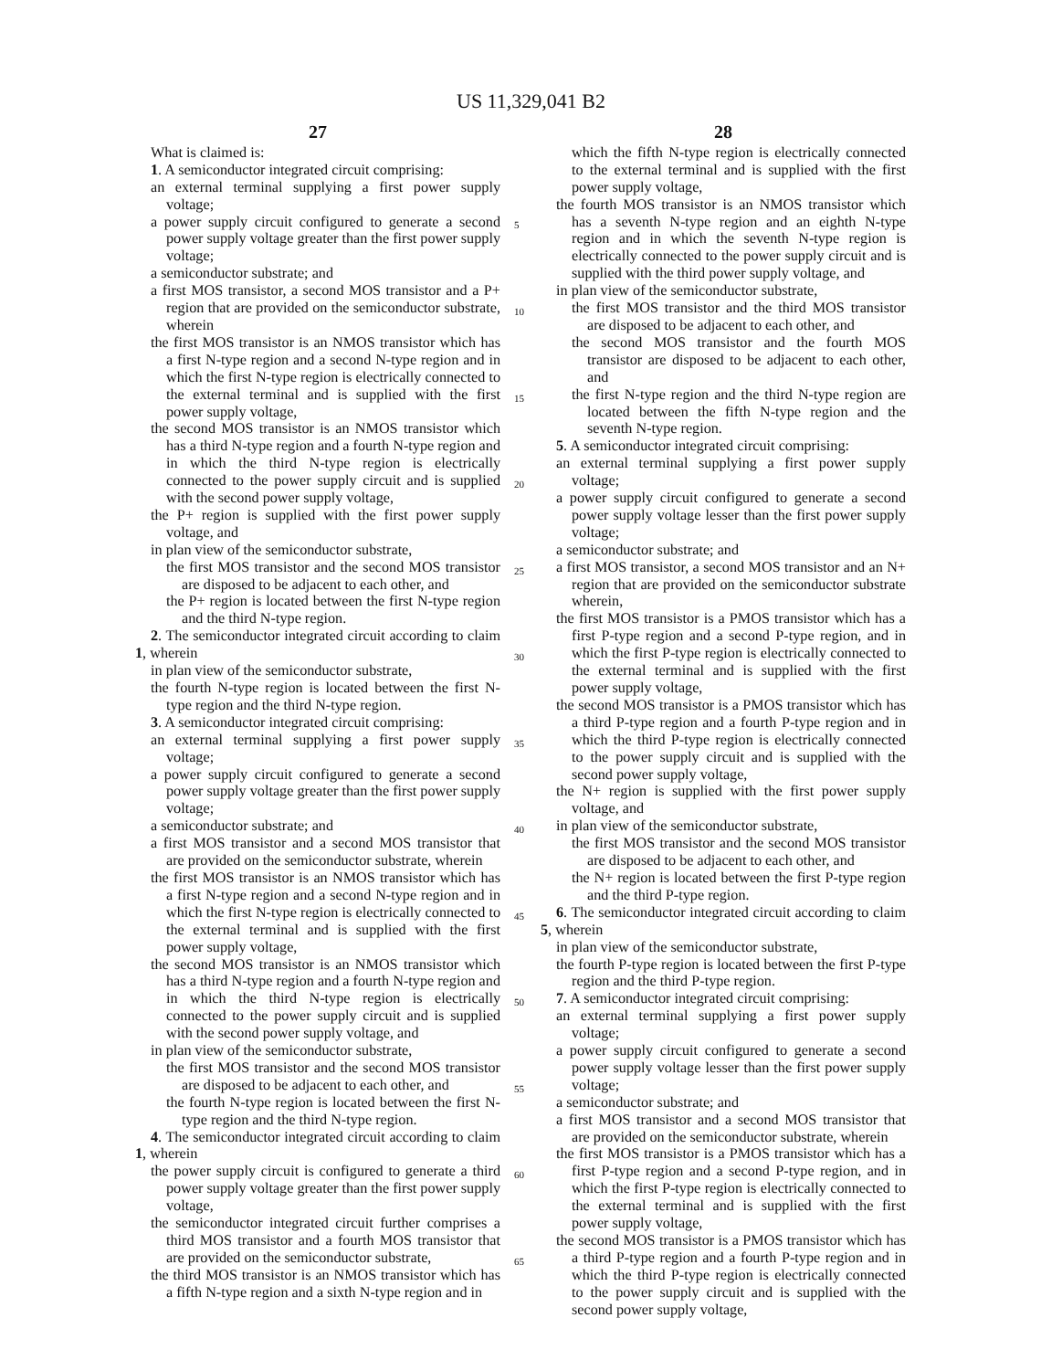US 11,329,041 B2
27
What is claimed is:
1. A semiconductor integrated circuit comprising:
an external terminal supplying a first power supply voltage;
a power supply circuit configured to generate a second power supply voltage greater than the first power supply voltage;
a semiconductor substrate; and
a first MOS transistor, a second MOS transistor and a P+ region that are provided on the semiconductor substrate, wherein
the first MOS transistor is an NMOS transistor which has a first N-type region and a second N-type region and in which the first N-type region is electrically connected to the external terminal and is supplied with the first power supply voltage,
the second MOS transistor is an NMOS transistor which has a third N-type region and a fourth N-type region and in which the third N-type region is electrically connected to the power supply circuit and is supplied with the second power supply voltage,
the P+ region is supplied with the first power supply voltage, and
in plan view of the semiconductor substrate,
the first MOS transistor and the second MOS transistor are disposed to be adjacent to each other, and
the P+ region is located between the first N-type region and the third N-type region.
2. The semiconductor integrated circuit according to claim 1, wherein
in plan view of the semiconductor substrate,
the fourth N-type region is located between the first N-type region and the third N-type region.
3. A semiconductor integrated circuit comprising:
an external terminal supplying a first power supply voltage;
a power supply circuit configured to generate a second power supply voltage greater than the first power supply voltage;
a semiconductor substrate; and
a first MOS transistor and a second MOS transistor that are provided on the semiconductor substrate, wherein
the first MOS transistor is an NMOS transistor which has a first N-type region and a second N-type region and in which the first N-type region is electrically connected to the external terminal and is supplied with the first power supply voltage,
the second MOS transistor is an NMOS transistor which has a third N-type region and a fourth N-type region and in which the third N-type region is electrically connected to the power supply circuit and is supplied with the second power supply voltage, and
in plan view of the semiconductor substrate,
the first MOS transistor and the second MOS transistor are disposed to be adjacent to each other, and
the fourth N-type region is located between the first N-type region and the third N-type region.
4. The semiconductor integrated circuit according to claim 1, wherein
the power supply circuit is configured to generate a third power supply voltage greater than the first power supply voltage,
the semiconductor integrated circuit further comprises a third MOS transistor and a fourth MOS transistor that are provided on the semiconductor substrate,
the third MOS transistor is an NMOS transistor which has a fifth N-type region and a sixth N-type region and in
5
10
15
20
25
30
35
40
45
50
55
60
65
28
which the fifth N-type region is electrically connected to the external terminal and is supplied with the first power supply voltage,
the fourth MOS transistor is an NMOS transistor which has a seventh N-type region and an eighth N-type region and in which the seventh N-type region is electrically connected to the power supply circuit and is supplied with the third power supply voltage, and
in plan view of the semiconductor substrate,
the first MOS transistor and the third MOS transistor are disposed to be adjacent to each other, and
the second MOS transistor and the fourth MOS transistor are disposed to be adjacent to each other, and
the first N-type region and the third N-type region are located between the fifth N-type region and the seventh N-type region.
5. A semiconductor integrated circuit comprising:
an external terminal supplying a first power supply voltage;
a power supply circuit configured to generate a second power supply voltage lesser than the first power supply voltage;
a semiconductor substrate; and
a first MOS transistor, a second MOS transistor and an N+ region that are provided on the semiconductor substrate wherein,
the first MOS transistor is a PMOS transistor which has a first P-type region and a second P-type region, and in which the first P-type region is electrically connected to the external terminal and is supplied with the first power supply voltage,
the second MOS transistor is a PMOS transistor which has a third P-type region and a fourth P-type region and in which the third P-type region is electrically connected to the power supply circuit and is supplied with the second power supply voltage,
the N+ region is supplied with the first power supply voltage, and
in plan view of the semiconductor substrate,
the first MOS transistor and the second MOS transistor are disposed to be adjacent to each other, and
the N+ region is located between the first P-type region and the third P-type region.
6. The semiconductor integrated circuit according to claim 5, wherein
in plan view of the semiconductor substrate,
the fourth P-type region is located between the first P-type region and the third P-type region.
7. A semiconductor integrated circuit comprising:
an external terminal supplying a first power supply voltage;
a power supply circuit configured to generate a second power supply voltage lesser than the first power supply voltage;
a semiconductor substrate; and
a first MOS transistor and a second MOS transistor that are provided on the semiconductor substrate, wherein
the first MOS transistor is a PMOS transistor which has a first P-type region and a second P-type region, and in which the first P-type region is electrically connected to the external terminal and is supplied with the first power supply voltage,
the second MOS transistor is a PMOS transistor which has a third P-type region and a fourth P-type region and in which the third P-type region is electrically connected to the power supply circuit and is supplied with the second power supply voltage,